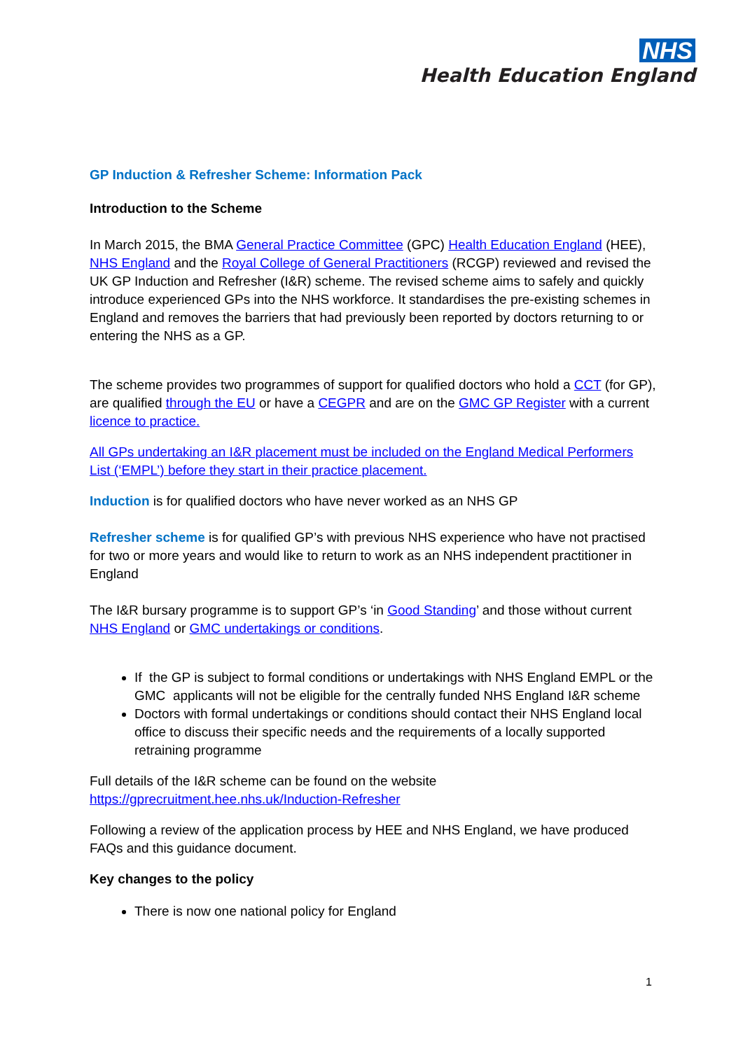NHS
Health Education England
GP Induction & Refresher Scheme: Information Pack
Introduction to the Scheme
In March 2015, the BMA General Practice Committee (GPC) Health Education England (HEE), NHS England and the Royal College of General Practitioners (RCGP) reviewed and revised the UK GP Induction and Refresher (I&R) scheme. The revised scheme aims to safely and quickly introduce experienced GPs into the NHS workforce. It standardises the pre-existing schemes in England and removes the barriers that had previously been reported by doctors returning to or entering the NHS as a GP.
The scheme provides two programmes of support for qualified doctors who hold a CCT (for GP), are qualified through the EU or have a CEGPR and are on the GMC GP Register with a current licence to practice.
All GPs undertaking an I&R placement must be included on the England Medical Performers List (‘EMPL’) before they start in their practice placement.
Induction is for qualified doctors who have never worked as an NHS GP
Refresher scheme is for qualified GP’s with previous NHS experience who have not practised for two or more years and would like to return to work as an NHS independent practitioner in England
The I&R bursary programme is to support GP’s ‘in Good Standing’ and those without current NHS England or GMC undertakings or conditions.
If the GP is subject to formal conditions or undertakings with NHS England EMPL or the GMC applicants will not be eligible for the centrally funded NHS England I&R scheme
Doctors with formal undertakings or conditions should contact their NHS England local office to discuss their specific needs and the requirements of a locally supported retraining programme
Full details of the I&R scheme can be found on the website
https://gprecruitment.hee.nhs.uk/Induction-Refresher
Following a review of the application process by HEE and NHS England, we have produced FAQs and this guidance document.
Key changes to the policy
There is now one national policy for England
1